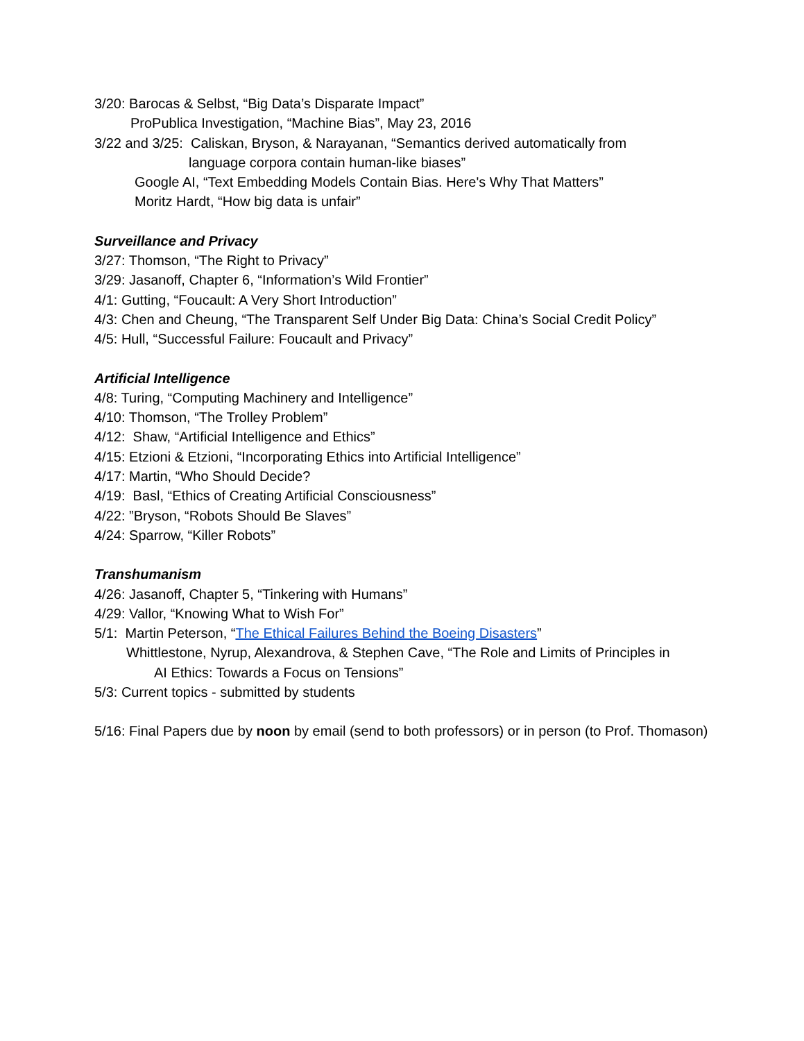3/20: Barocas & Selbst, “Big Data’s Disparate Impact”
ProPublica Investigation, “Machine Bias”, May 23, 2016
3/22 and 3/25: Caliskan, Bryson, & Narayanan, “Semantics derived automatically from
language corpora contain human-like biases”
Google AI, “Text Embedding Models Contain Bias. Here's Why That Matters”
Moritz Hardt, “How big data is unfair”
Surveillance and Privacy
3/27: Thomson, “The Right to Privacy”
3/29: Jasanoff, Chapter 6, “Information’s Wild Frontier”
4/1: Gutting, “Foucault: A Very Short Introduction”
4/3: Chen and Cheung, “The Transparent Self Under Big Data: China’s Social Credit Policy”
4/5: Hull, “Successful Failure: Foucault and Privacy”
Artificial Intelligence
4/8: Turing, “Computing Machinery and Intelligence”
4/10: Thomson, “The Trolley Problem”
4/12: Shaw, “Artificial Intelligence and Ethics”
4/15: Etzioni & Etzioni, “Incorporating Ethics into Artificial Intelligence”
4/17: Martin, “Who Should Decide?
4/19: Basl, “Ethics of Creating Artificial Consciousness”
4/22: ”Bryson, “Robots Should Be Slaves”
4/24: Sparrow, “Killer Robots”
Transhumanism
4/26: Jasanoff, Chapter 5, “Tinkering with Humans”
4/29: Vallor, “Knowing What to Wish For”
5/1: Martin Peterson, “The Ethical Failures Behind the Boeing Disasters”
Whittlestone, Nyrup, Alexandrova, & Stephen Cave, “The Role and Limits of Principles in
AI Ethics: Towards a Focus on Tensions”
5/3: Current topics - submitted by students
5/16: Final Papers due by noon by email (send to both professors) or in person (to Prof. Thomason)